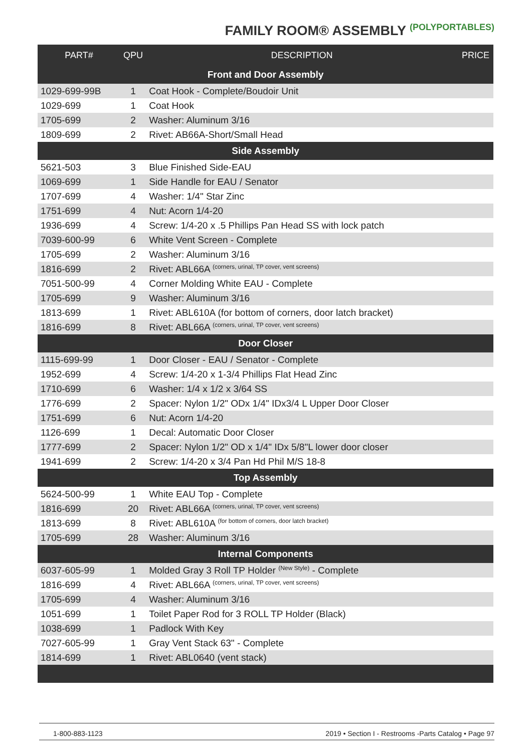FAMILY ROOM® ASSEMBLY <sup>(POLYPORTABLES)</sup>
| PART# | QPU | DESCRIPTION | PRICE |
| --- | --- | --- | --- |
| Front and Door Assembly | | | |
| 1029-699-99B | 1 | Coat Hook - Complete/Boudoir Unit | |
| 1029-699 | 1 | Coat Hook | |
| 1705-699 | 2 | Washer: Aluminum 3/16 | |
| 1809-699 | 2 | Rivet: AB66A-Short/Small Head | |
| Side Assembly | | | |
| 5621-503 | 3 | Blue Finished Side-EAU | |
| 1069-699 | 1 | Side Handle for EAU / Senator | |
| 1707-699 | 4 | Washer: 1/4" Star Zinc | |
| 1751-699 | 4 | Nut: Acorn 1/4-20 | |
| 1936-699 | 4 | Screw: 1/4-20 x .5 Phillips Pan Head SS with lock patch | |
| 7039-600-99 | 6 | White Vent Screen - Complete | |
| 1705-699 | 2 | Washer: Aluminum 3/16 | |
| 1816-699 | 2 | Rivet: ABL66A <sup>(corners, urinal, TP cover, vent screens)</sup> | |
| 7051-500-99 | 4 | Corner Molding White EAU - Complete | |
| 1705-699 | 9 | Washer: Aluminum 3/16 | |
| 1813-699 | 1 | Rivet: ABL610A (for bottom of corners, door latch bracket) | |
| 1816-699 | 8 | Rivet: ABL66A <sup>(corners, urinal, TP cover, vent screens)</sup> | |
| Door Closer | | | |
| 1115-699-99 | 1 | Door Closer - EAU / Senator - Complete | |
| 1952-699 | 4 | Screw: 1/4-20 x 1-3/4 Phillips Flat Head Zinc | |
| 1710-699 | 6 | Washer: 1/4 x 1/2 x 3/64 SS | |
| 1776-699 | 2 | Spacer: Nylon 1/2" ODx 1/4" IDx3/4 L Upper Door Closer | |
| 1751-699 | 6 | Nut: Acorn 1/4-20 | |
| 1126-699 | 1 | Decal: Automatic Door Closer | |
| 1777-699 | 2 | Spacer: Nylon 1/2" OD x 1/4" IDx 5/8"L lower door closer | |
| 1941-699 | 2 | Screw: 1/4-20 x 3/4 Pan Hd Phil M/S 18-8 | |
| Top Assembly | | | |
| 5624-500-99 | 1 | White EAU Top - Complete | |
| 1816-699 | 20 | Rivet: ABL66A <sup>(corners, urinal, TP cover, vent screens)</sup> | |
| 1813-699 | 8 | Rivet: ABL610A <sup>(for bottom of corners, door latch bracket)</sup> | |
| 1705-699 | 28 | Washer: Aluminum 3/16 | |
| Internal Components | | | |
| 6037-605-99 | 1 | Molded Gray 3 Roll TP Holder <sup>(New Style)</sup> - Complete | |
| 1816-699 | 4 | Rivet: ABL66A <sup>(corners, urinal, TP cover, vent screens)</sup> | |
| 1705-699 | 4 | Washer: Aluminum 3/16 | |
| 1051-699 | 1 | Toilet Paper Rod for 3 ROLL TP Holder (Black) | |
| 1038-699 | 1 | Padlock With Key | |
| 7027-605-99 | 1 | Gray Vent Stack 63" - Complete | |
| 1814-699 | 1 | Rivet: ABL0640 (vent stack) | |
1-800-883-1123 2019 • Section I - Restrooms -Parts Catalog • Page 97